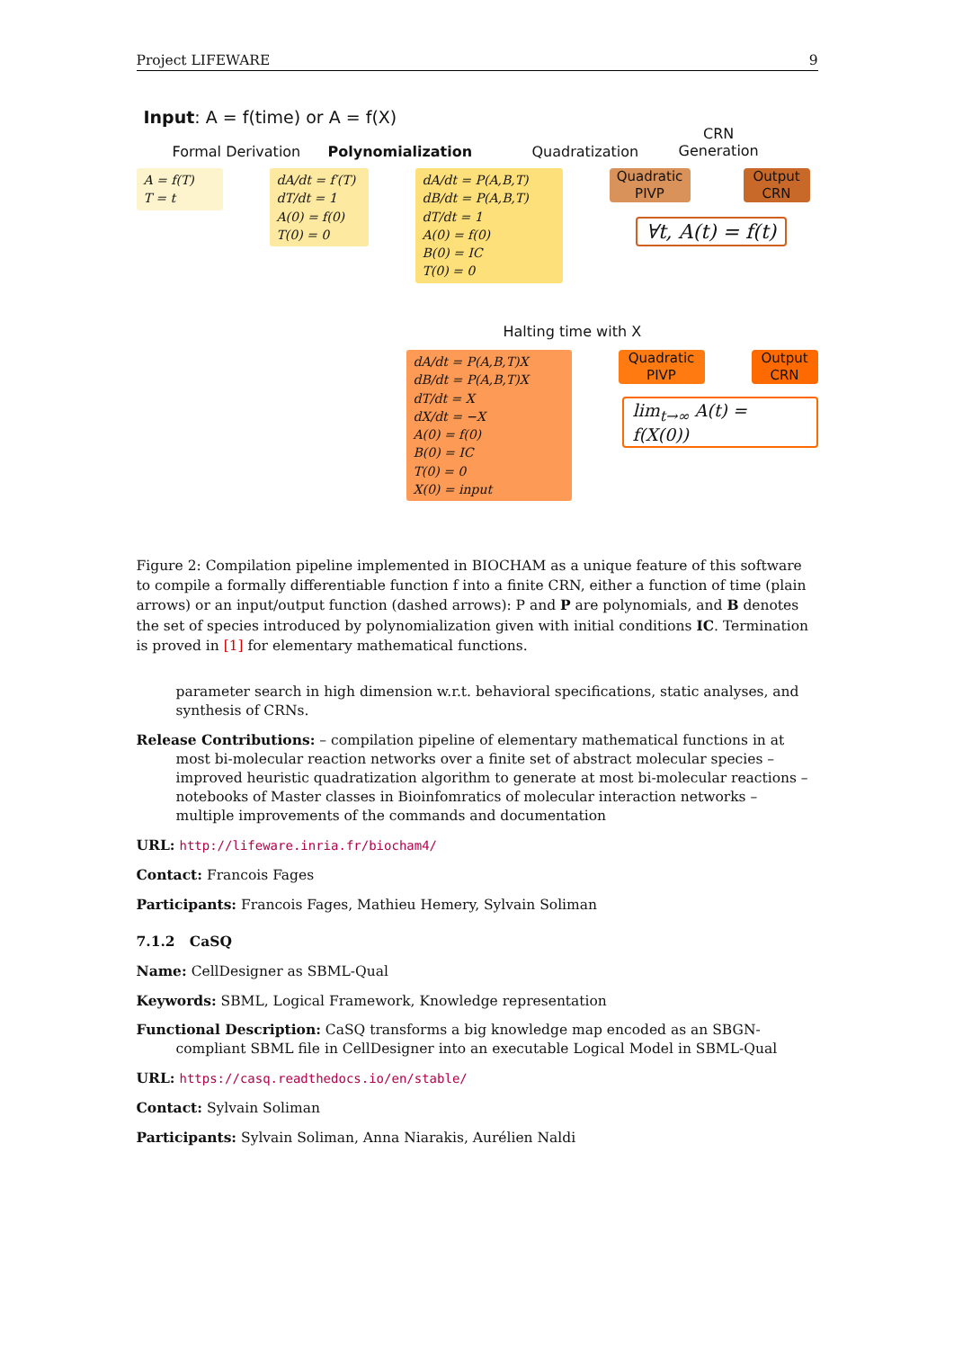Project LIFEWARE 9
Input: A = f(time) or A = f(X)
Formal Derivation Polynomialization Quadratization
CRN
Generation
A = f(T)
T = t
dA/dt = f′(T)
dT/dt = 1
A(0) = f(0)
T(0) = 0
dA/dt = P(A,B,T)
dB/dt = P(A,B,T)
dT/dt = 1
A(0) = f(0)
B(0) = IC
T(0) = 0
Quadratic
PIVP
Output
CRN
∀t, A(t) = f(t)
Halting time with X
dA/dt = P(A,B,T)X
dB/dt = P(A,B,T)X
dT/dt = X
dX/dt = −X
A(0) = f(0)
B(0) = IC
T(0) = 0
X(0) = input
Quadratic
PIVP
Output
CRN
lim<sub>t→∞</sub> A(t) = f(X(0))
Figure 2: Compilation pipeline implemented in BIOCHAM as a unique feature of this software to compile a formally differentiable function f into a finite CRN, either a function of time (plain arrows) or an input/output function (dashed arrows): P and P are polynomials, and B denotes the set of species introduced by polynomialization given with initial conditions IC. Termination is proved in [1] for elementary mathematical functions.
parameter search in high dimension w.r.t. behavioral specifications, static analyses, and synthesis of CRNs.
Release Contributions: – compilation pipeline of elementary mathematical functions in at most bi-molecular reaction networks over a finite set of abstract molecular species – improved heuristic quadratization algorithm to generate at most bi-molecular reactions – notebooks of Master classes in Bioinfomratics of molecular interaction networks – multiple improvements of the commands and documentation
URL: http://lifeware.inria.fr/biocham4/
Contact: Francois Fages
Participants: Francois Fages, Mathieu Hemery, Sylvain Soliman
7.1.2 CaSQ
Name: CellDesigner as SBML-Qual
Keywords: SBML, Logical Framework, Knowledge representation
Functional Description: CaSQ transforms a big knowledge map encoded as an SBGN-compliant SBML file in CellDesigner into an executable Logical Model in SBML-Qual
URL: https://casq.readthedocs.io/en/stable/
Contact: Sylvain Soliman
Participants: Sylvain Soliman, Anna Niarakis, Aurélien Naldi